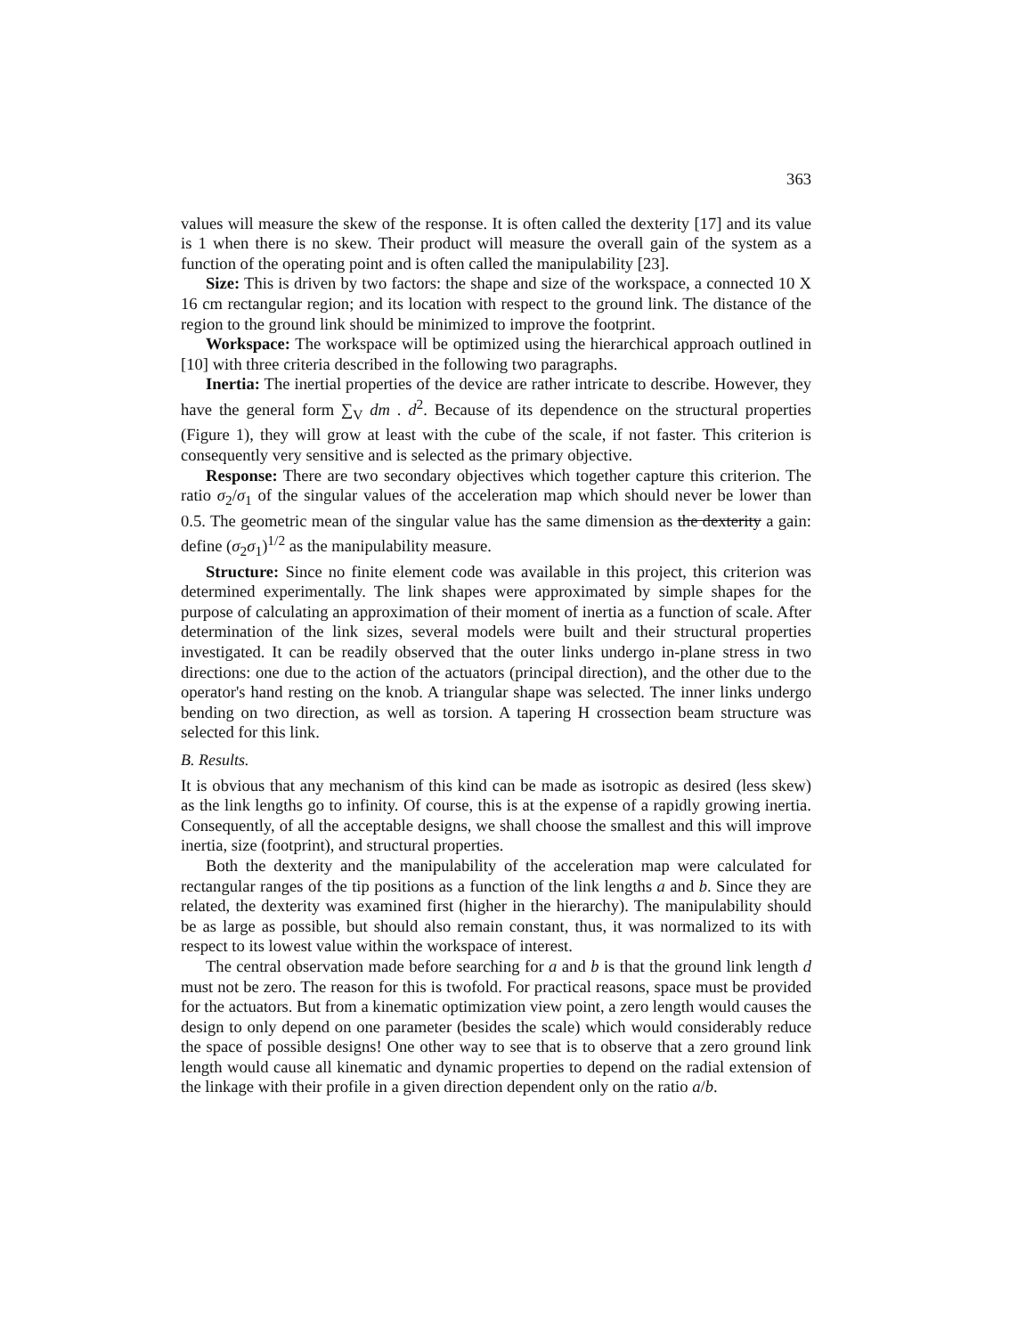363
values will measure the skew of the response. It is often called the dexterity [17] and its value is 1 when there is no skew. Their product will measure the overall gain of the system as a function of the operating point and is often called the manipulability [23].
Size: This is driven by two factors: the shape and size of the workspace, a connected 10 X 16 cm rectangular region; and its location with respect to the ground link. The distance of the region to the ground link should be minimized to improve the footprint.
Workspace: The workspace will be optimized using the hierarchical approach outlined in [10] with three criteria described in the following two paragraphs.
Inertia: The inertial properties of the device are rather intricate to describe. However, they have the general form ∑<sub>V</sub> dm . d<sup>2</sup>. Because of its dependence on the structural properties (Figure 1), they will grow at least with the cube of the scale, if not faster. This criterion is consequently very sensitive and is selected as the primary objective.
Response: There are two secondary objectives which together capture this criterion. The ratio σ<sub>2</sub>/σ<sub>1</sub> of the singular values of the acceleration map which should never be lower than 0.5. The geometric mean of the singular value has the same dimension as the dexterity a gain: define (σ<sub>2</sub>σ<sub>1</sub>)<sup>1/2</sup> as the manipulability measure.
Structure: Since no finite element code was available in this project, this criterion was determined experimentally. The link shapes were approximated by simple shapes for the purpose of calculating an approximation of their moment of inertia as a function of scale. After determination of the link sizes, several models were built and their structural properties investigated. It can be readily observed that the outer links undergo in-plane stress in two directions: one due to the action of the actuators (principal direction), and the other due to the operator's hand resting on the knob. A triangular shape was selected. The inner links undergo bending on two direction, as well as torsion. A tapering H crossection beam structure was selected for this link.
B. Results.
It is obvious that any mechanism of this kind can be made as isotropic as desired (less skew) as the link lengths go to infinity. Of course, this is at the expense of a rapidly growing inertia. Consequently, of all the acceptable designs, we shall choose the smallest and this will improve inertia, size (footprint), and structural properties.
Both the dexterity and the manipulability of the acceleration map were calculated for rectangular ranges of the tip positions as a function of the link lengths a and b. Since they are related, the dexterity was examined first (higher in the hierarchy). The manipulability should be as large as possible, but should also remain constant, thus, it was normalized to its with respect to its lowest value within the workspace of interest.
The central observation made before searching for a and b is that the ground link length d must not be zero. The reason for this is twofold. For practical reasons, space must be provided for the actuators. But from a kinematic optimization view point, a zero length would causes the design to only depend on one parameter (besides the scale) which would considerably reduce the space of possible designs! One other way to see that is to observe that a zero ground link length would cause all kinematic and dynamic properties to depend on the radial extension of the linkage with their profile in a given direction dependent only on the ratio a/b.